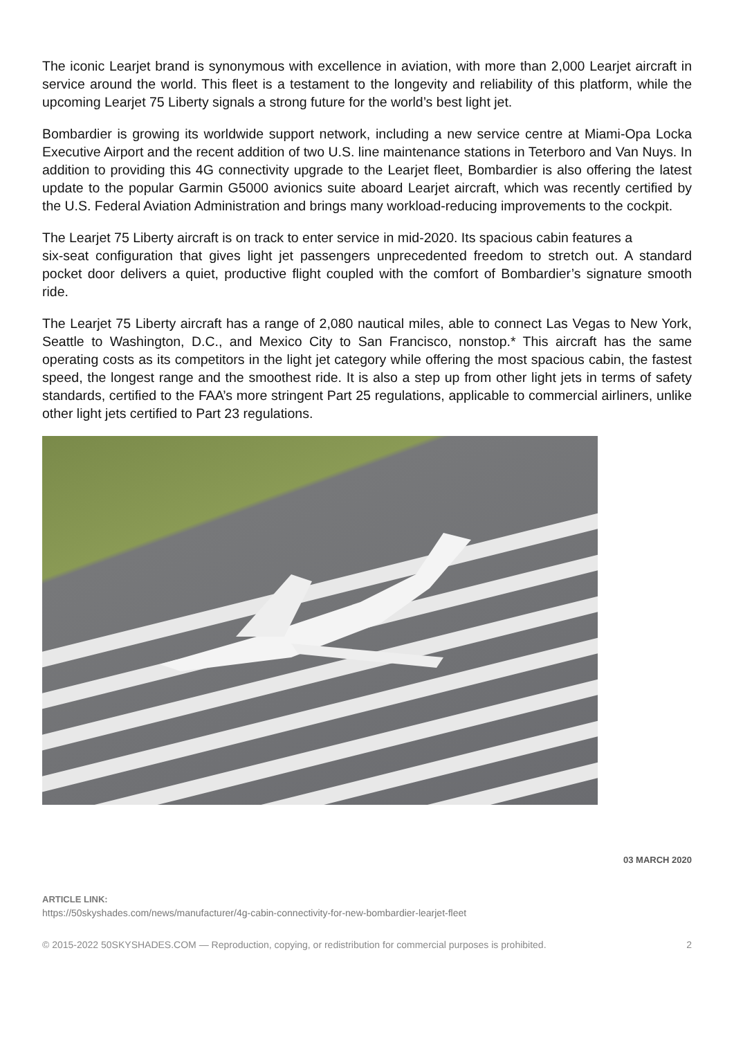The iconic Learjet brand is synonymous with excellence in aviation, with more than 2,000 Learjet aircraft in service around the world. This fleet is a testament to the longevity and reliability of this platform, while the upcoming Learjet 75 Liberty signals a strong future for the world’s best light jet.
Bombardier is growing its worldwide support network, including a new service centre at Miami-Opa Locka Executive Airport and the recent addition of two U.S. line maintenance stations in Teterboro and Van Nuys. In addition to providing this 4G connectivity upgrade to the Learjet fleet, Bombardier is also offering the latest update to the popular Garmin G5000 avionics suite aboard Learjet aircraft, which was recently certified by the U.S. Federal Aviation Administration and brings many workload-reducing improvements to the cockpit.
The Learjet 75 Liberty aircraft is on track to enter service in mid-2020. Its spacious cabin features a
six-seat configuration that gives light jet passengers unprecedented freedom to stretch out. A standard pocket door delivers a quiet, productive flight coupled with the comfort of Bombardier’s signature smooth ride.
The Learjet 75 Liberty aircraft has a range of 2,080 nautical miles, able to connect Las Vegas to New York, Seattle to Washington, D.C., and Mexico City to San Francisco, nonstop.* This aircraft has the same operating costs as its competitors in the light jet category while offering the most spacious cabin, the fastest speed, the longest range and the smoothest ride. It is also a step up from other light jets in terms of safety standards, certified to the FAA’s more stringent Part 25 regulations, applicable to commercial airliners, unlike other light jets certified to Part 23 regulations.
03 MARCH 2020
ARTICLE LINK:
https://50skyshades.com/news/manufacturer/4g-cabin-connectivity-for-new-bombardier-learjet-fleet
© 2015-2022 50SKYSHADES.COM — Reproduction, copying, or redistribution for commercial purposes is prohibited. 2